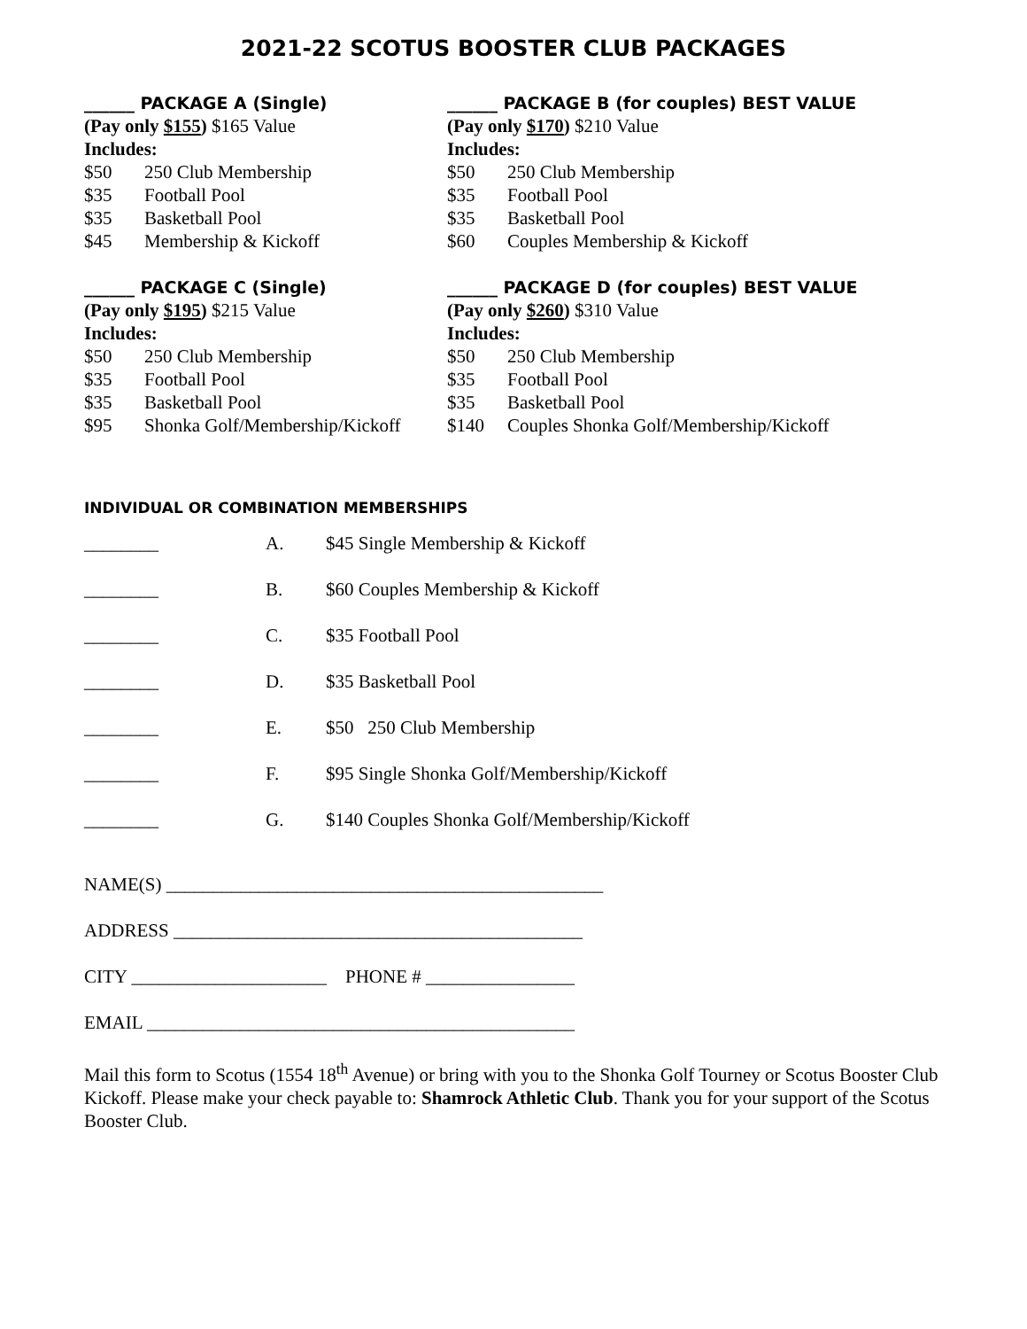2021-22 SCOTUS BOOSTER CLUB PACKAGES
______ PACKAGE A (Single)
(Pay only $155) $165 Value
Includes:
$50 250 Club Membership
$35 Football Pool
$35 Basketball Pool
$45 Membership & Kickoff
______ PACKAGE B (for couples) BEST VALUE
(Pay only $170) $210 Value
Includes:
$50 250 Club Membership
$35 Football Pool
$35 Basketball Pool
$60 Couples Membership & Kickoff
______ PACKAGE C (Single)
(Pay only $195) $215 Value
Includes:
$50 250 Club Membership
$35 Football Pool
$35 Basketball Pool
$95 Shonka Golf/Membership/Kickoff
______ PACKAGE D (for couples) BEST VALUE
(Pay only $260) $310 Value
Includes:
$50 250 Club Membership
$35 Football Pool
$35 Basketball Pool
$140 Couples Shonka Golf/Membership/Kickoff
INDIVIDUAL OR COMBINATION MEMBERSHIPS
________ A. $45 Single Membership & Kickoff
________ B. $60 Couples Membership & Kickoff
________ C. $35 Football Pool
________ D. $35 Basketball Pool
________ E. $50 250 Club Membership
________ F. $95 Single Shonka Golf/Membership/Kickoff
________ G. $140 Couples Shonka Golf/Membership/Kickoff
NAME(S) _______________________________________________
ADDRESS ____________________________________________
CITY _____________________ PHONE # ________________
EMAIL ______________________________________________
Mail this form to Scotus (1554 18<sup>th</sup> Avenue) or bring with you to the Shonka Golf Tourney or Scotus Booster Club Kickoff. Please make your check payable to: Shamrock Athletic Club. Thank you for your support of the Scotus Booster Club.